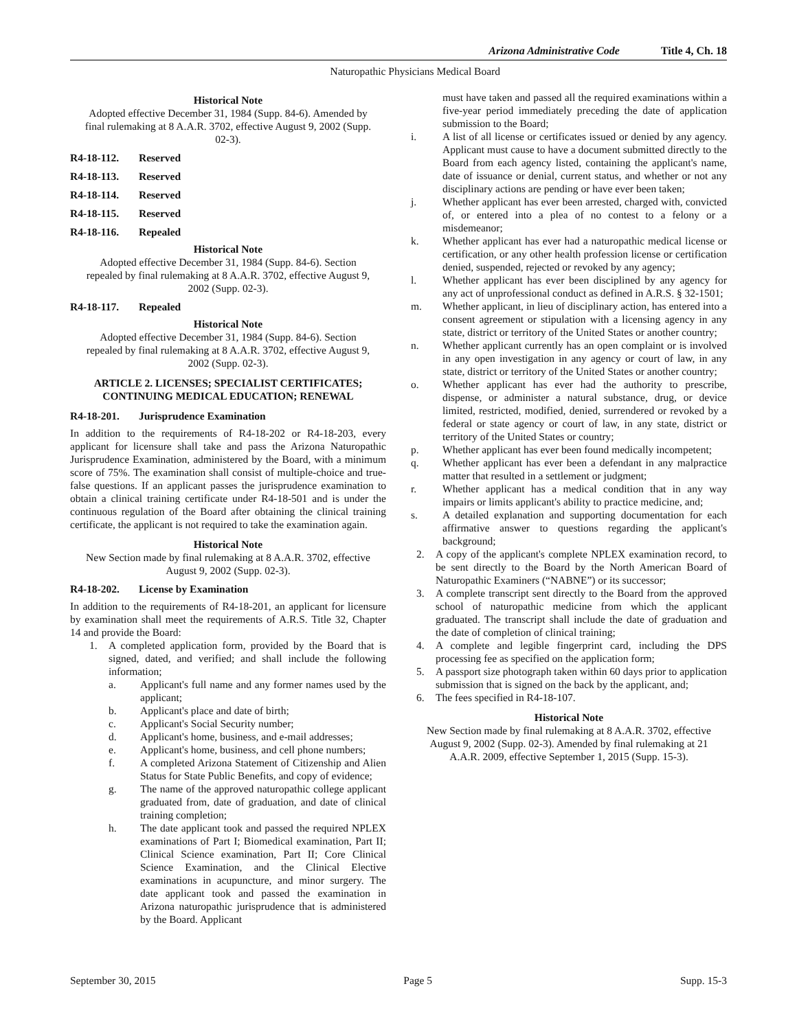Arizona Administrative Code Title 4, Ch. 18
Naturopathic Physicians Medical Board
Historical Note
Adopted effective December 31, 1984 (Supp. 84-6). Amended by final rulemaking at 8 A.A.R. 3702, effective August 9, 2002 (Supp. 02-3).
R4-18-112. Reserved
R4-18-113. Reserved
R4-18-114. Reserved
R4-18-115. Reserved
R4-18-116. Repealed
Historical Note
Adopted effective December 31, 1984 (Supp. 84-6). Section repealed by final rulemaking at 8 A.A.R. 3702, effective August 9, 2002 (Supp. 02-3).
R4-18-117. Repealed
Historical Note
Adopted effective December 31, 1984 (Supp. 84-6). Section repealed by final rulemaking at 8 A.A.R. 3702, effective August 9, 2002 (Supp. 02-3).
ARTICLE 2. LICENSES; SPECIALIST CERTIFICATES; CONTINUING MEDICAL EDUCATION; RENEWAL
R4-18-201. Jurisprudence Examination
In addition to the requirements of R4-18-202 or R4-18-203, every applicant for licensure shall take and pass the Arizona Naturopathic Jurisprudence Examination, administered by the Board, with a minimum score of 75%. The examination shall consist of multiple-choice and true-false questions. If an applicant passes the jurisprudence examination to obtain a clinical training certificate under R4-18-501 and is under the continuous regulation of the Board after obtaining the clinical training certificate, the applicant is not required to take the examination again.
Historical Note
New Section made by final rulemaking at 8 A.A.R. 3702, effective August 9, 2002 (Supp. 02-3).
R4-18-202. License by Examination
In addition to the requirements of R4-18-201, an applicant for licensure by examination shall meet the requirements of A.R.S. Title 32, Chapter 14 and provide the Board:
1. A completed application form, provided by the Board that is signed, dated, and verified; and shall include the following information;
a. Applicant's full name and any former names used by the applicant;
b. Applicant's place and date of birth;
c. Applicant's Social Security number;
d. Applicant's home, business, and e-mail addresses;
e. Applicant's home, business, and cell phone numbers;
f. A completed Arizona Statement of Citizenship and Alien Status for State Public Benefits, and copy of evidence;
g. The name of the approved naturopathic college applicant graduated from, date of graduation, and date of clinical training completion;
h. The date applicant took and passed the required NPLEX examinations of Part I; Biomedical examination, Part II; Clinical Science examination, Part II; Core Clinical Science Examination, and the Clinical Elective examinations in acupuncture, and minor surgery. The date applicant took and passed the examination in Arizona naturopathic jurisprudence that is administered by the Board. Applicant
must have taken and passed all the required examinations within a five-year period immediately preceding the date of application submission to the Board;
i. A list of all license or certificates issued or denied by any agency. Applicant must cause to have a document submitted directly to the Board from each agency listed, containing the applicant's name, date of issuance or denial, current status, and whether or not any disciplinary actions are pending or have ever been taken;
j. Whether applicant has ever been arrested, charged with, convicted of, or entered into a plea of no contest to a felony or a misdemeanor;
k. Whether applicant has ever had a naturopathic medical license or certification, or any other health profession license or certification denied, suspended, rejected or revoked by any agency;
l. Whether applicant has ever been disciplined by any agency for any act of unprofessional conduct as defined in A.R.S. § 32-1501;
m. Whether applicant, in lieu of disciplinary action, has entered into a consent agreement or stipulation with a licensing agency in any state, district or territory of the United States or another country;
n. Whether applicant currently has an open complaint or is involved in any open investigation in any agency or court of law, in any state, district or territory of the United States or another country;
o. Whether applicant has ever had the authority to prescribe, dispense, or administer a natural substance, drug, or device limited, restricted, modified, denied, surrendered or revoked by a federal or state agency or court of law, in any state, district or territory of the United States or country;
p. Whether applicant has ever been found medically incompetent;
q. Whether applicant has ever been a defendant in any malpractice matter that resulted in a settlement or judgment;
r. Whether applicant has a medical condition that in any way impairs or limits applicant's ability to practice medicine, and;
s. A detailed explanation and supporting documentation for each affirmative answer to questions regarding the applicant's background;
2. A copy of the applicant's complete NPLEX examination record, to be sent directly to the Board by the North American Board of Naturopathic Examiners (“NABNE”) or its successor;
3. A complete transcript sent directly to the Board from the approved school of naturopathic medicine from which the applicant graduated. The transcript shall include the date of graduation and the date of completion of clinical training;
4. A complete and legible fingerprint card, including the DPS processing fee as specified on the application form;
5. A passport size photograph taken within 60 days prior to application submission that is signed on the back by the applicant, and;
6. The fees specified in R4-18-107.
Historical Note
New Section made by final rulemaking at 8 A.A.R. 3702, effective August 9, 2002 (Supp. 02-3). Amended by final rulemaking at 21 A.A.R. 2009, effective September 1, 2015 (Supp. 15-3).
September 30, 2015 Page 5 Supp. 15-3